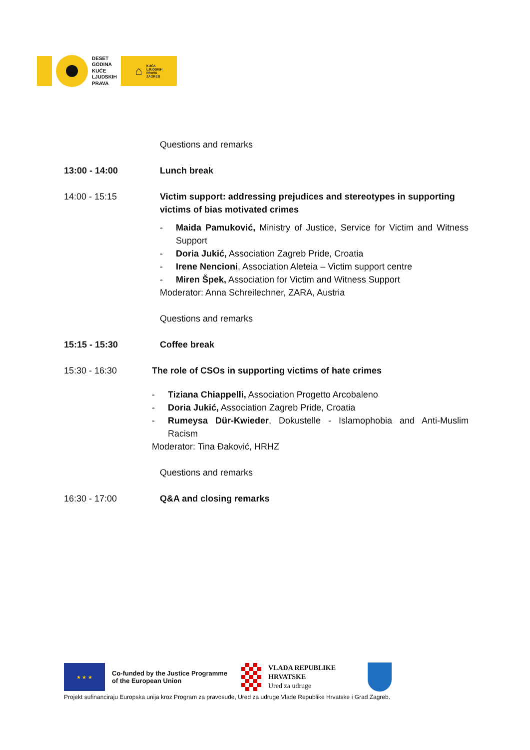DESET
GODINA
KUĆE
LJUDSKIH
PRAVA
⌂ KUĆA
LJUDSKIH
PRAVA
ZAGREB
Questions and remarks
13:00 - 14:00 Lunch break
14:00 - 15:15 Victim support: addressing prejudices and stereotypes in supporting victims of bias motivated crimes
- Maida Pamuković, Ministry of Justice, Service for Victim and Witness Support
- Doria Jukić, Association Zagreb Pride, Croatia
- Irene Nencioni, Association Aleteia – Victim support centre
- Miren Špek, Association for Victim and Witness Support
Moderator: Anna Schreilechner, ZARA, Austria
Questions and remarks
15:15 - 15:30 Coffee break
15:30 - 16:30 The role of CSOs in supporting victims of hate crimes
- Tiziana Chiappelli, Association Progetto Arcobaleno
- Doria Jukić, Association Zagreb Pride, Croatia
- Rumeysa Dür-Kwieder, Dokustelle - Islamophobia and Anti-Muslim Racism
Moderator: Tina Đaković, HRHZ
Questions and remarks
16:30 - 17:00 Q&A and closing remarks
★ ★ ★
Co-funded by the Justice Programme of the European Union
VLADA REPUBLIKE
HRVATSKE
Ured za udruge
Projekt sufinanciraju Europska unija kroz Program za pravosuđe, Ured za udruge Vlade Republike Hrvatske i Grad Zagreb.